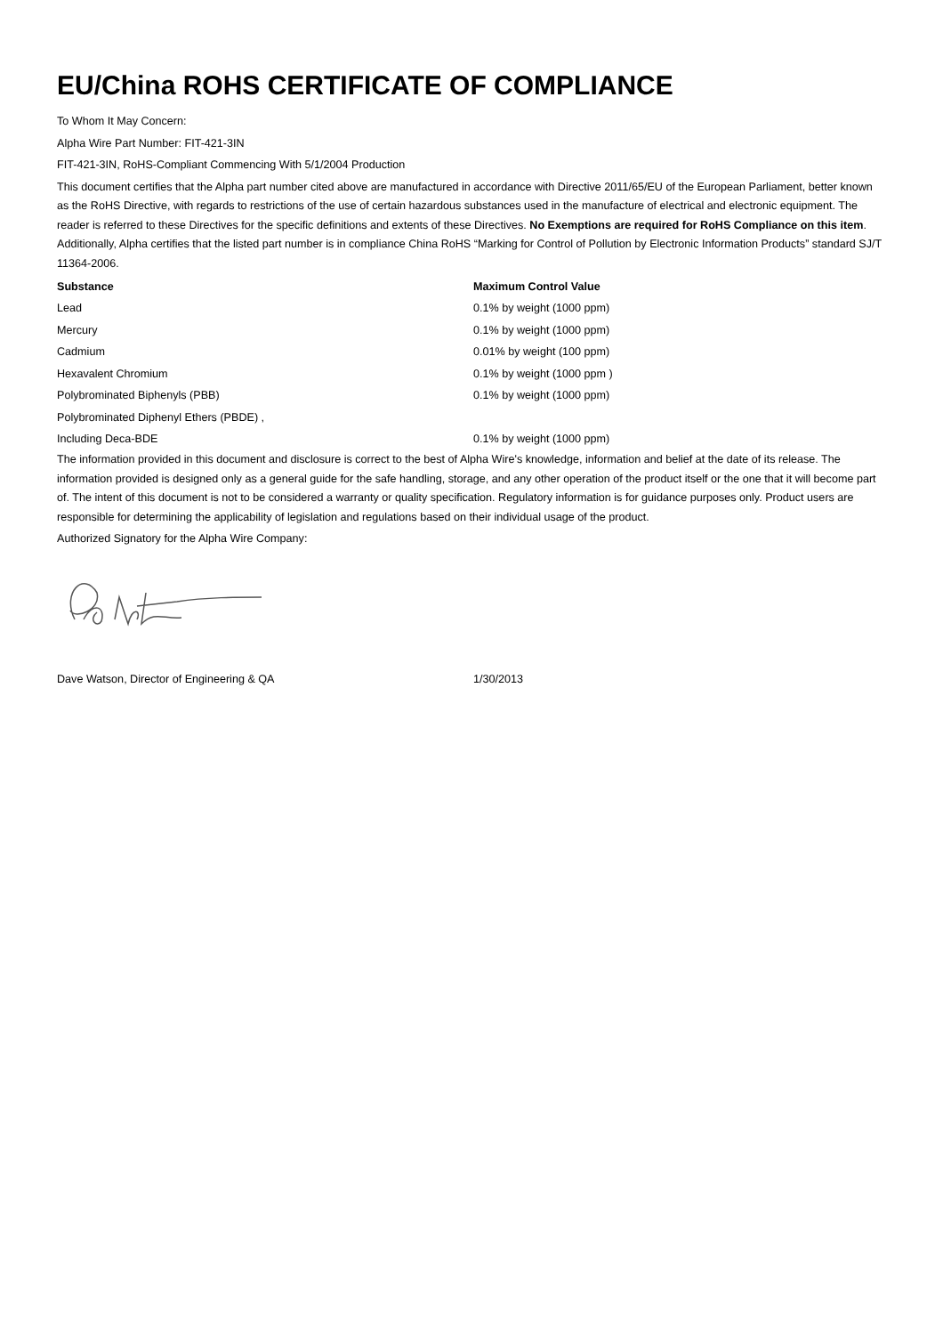EU/China ROHS CERTIFICATE OF COMPLIANCE
To Whom It May Concern:
Alpha Wire Part Number: FIT-421-3IN
FIT-421-3IN, RoHS-Compliant Commencing With 5/1/2004 Production
This document certifies that the Alpha part number cited above are manufactured in accordance with Directive 2011/65/EU of the European Parliament, better known as the RoHS Directive, with regards to restrictions of the use of certain hazardous substances used in the manufacture of electrical and electronic equipment. The reader is referred to these Directives for the specific definitions and extents of these Directives. No Exemptions are required for RoHS Compliance on this item. Additionally, Alpha certifies that the listed part number is in compliance China RoHS “Marking for Control of Pollution by Electronic Information Products” standard SJ/T 11364-2006.
| Substance | Maximum Control Value |
| --- | --- |
| Lead | 0.1% by weight (1000 ppm) |
| Mercury | 0.1% by weight (1000 ppm) |
| Cadmium | 0.01% by weight (100 ppm) |
| Hexavalent Chromium | 0.1% by weight (1000 ppm ) |
| Polybrominated Biphenyls (PBB) | 0.1% by weight (1000 ppm) |
| Polybrominated Diphenyl Ethers (PBDE) , | |
| Including Deca-BDE | 0.1% by weight (1000 ppm) |
The information provided in this document and disclosure is correct to the best of Alpha Wire's knowledge, information and belief at the date of its release. The information provided is designed only as a general guide for the safe handling, storage, and any other operation of the product itself or the one that it will become part of. The intent of this document is not to be considered a warranty or quality specification. Regulatory information is for guidance purposes only. Product users are responsible for determining the applicability of legislation and regulations based on their individual usage of the product.
Authorized Signatory for the Alpha Wire Company:
Dave Watson, Director of Engineering & QA 1/30/2013